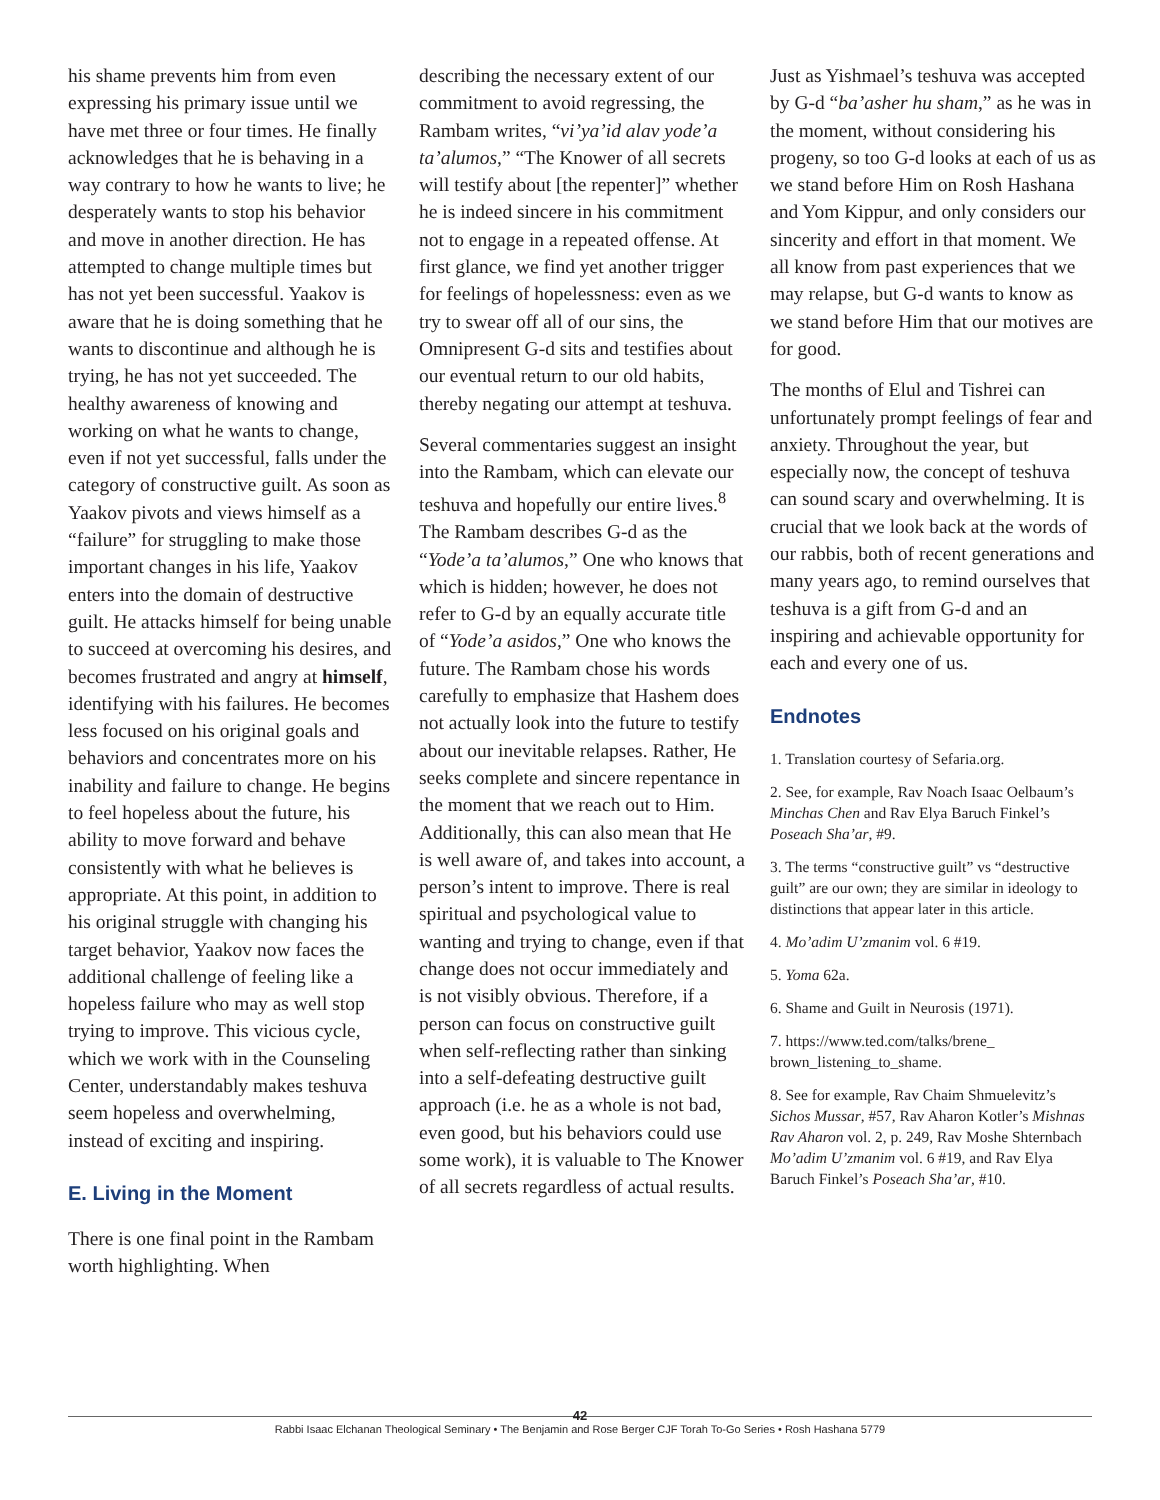his shame prevents him from even expressing his primary issue until we have met three or four times. He finally acknowledges that he is behaving in a way contrary to how he wants to live; he desperately wants to stop his behavior and move in another direction. He has attempted to change multiple times but has not yet been successful. Yaakov is aware that he is doing something that he wants to discontinue and although he is trying, he has not yet succeeded. The healthy awareness of knowing and working on what he wants to change, even if not yet successful, falls under the category of constructive guilt. As soon as Yaakov pivots and views himself as a “failure” for struggling to make those important changes in his life, Yaakov enters into the domain of destructive guilt. He attacks himself for being unable to succeed at overcoming his desires, and becomes frustrated and angry at himself, identifying with his failures. He becomes less focused on his original goals and behaviors and concentrates more on his inability and failure to change. He begins to feel hopeless about the future, his ability to move forward and behave consistently with what he believes is appropriate. At this point, in addition to his original struggle with changing his target behavior, Yaakov now faces the additional challenge of feeling like a hopeless failure who may as well stop trying to improve. This vicious cycle, which we work with in the Counseling Center, understandably makes teshuva seem hopeless and overwhelming, instead of exciting and inspiring.
E. Living in the Moment
There is one final point in the Rambam worth highlighting. When
describing the necessary extent of our commitment to avoid regressing, the Rambam writes, “vi’ya’id alav yode’a ta’alumos,” “The Knower of all secrets will testify about [the repenter]” whether he is indeed sincere in his commitment not to engage in a repeated offense. At first glance, we find yet another trigger for feelings of hopelessness: even as we try to swear off all of our sins, the Omnipresent G-d sits and testifies about our eventual return to our old habits, thereby negating our attempt at teshuva.
Several commentaries suggest an insight into the Rambam, which can elevate our teshuva and hopefully our entire lives.<sup>8</sup> The Rambam describes G-d as the “Yode’a ta’alumos,” One who knows that which is hidden; however, he does not refer to G-d by an equally accurate title of “Yode’a asidos,” One who knows the future. The Rambam chose his words carefully to emphasize that Hashem does not actually look into the future to testify about our inevitable relapses. Rather, He seeks complete and sincere repentance in the moment that we reach out to Him. Additionally, this can also mean that He is well aware of, and takes into account, a person’s intent to improve. There is real spiritual and psychological value to wanting and trying to change, even if that change does not occur immediately and is not visibly obvious. Therefore, if a person can focus on constructive guilt when self-reflecting rather than sinking into a self-defeating destructive guilt approach (i.e. he as a whole is not bad, even good, but his behaviors could use some work), it is valuable to The Knower of all secrets regardless of actual results.
Just as Yishmael’s teshuva was accepted by G-d “ba’asher hu sham,” as he was in the moment, without considering his progeny, so too G-d looks at each of us as we stand before Him on Rosh Hashana and Yom Kippur, and only considers our sincerity and effort in that moment. We all know from past experiences that we may relapse, but G-d wants to know as we stand before Him that our motives are for good.
The months of Elul and Tishrei can unfortunately prompt feelings of fear and anxiety. Throughout the year, but especially now, the concept of teshuva can sound scary and overwhelming. It is crucial that we look back at the words of our rabbis, both of recent generations and many years ago, to remind ourselves that teshuva is a gift from G-d and an inspiring and achievable opportunity for each and every one of us.
Endnotes
1. Translation courtesy of Sefaria.org.
2. See, for example, Rav Noach Isaac Oelbaum’s Minchas Chen and Rav Elya Baruch Finkel’s Poseach Sha’ar, #9.
3. The terms “constructive guilt” vs “destructive guilt” are our own; they are similar in ideology to distinctions that appear later in this article.
4. Mo’adim U’zmanim vol. 6 #19.
5. Yoma 62a.
6. Shame and Guilt in Neurosis (1971).
7. https://www.ted.com/talks/brene_ brown_listening_to_shame.
8. See for example, Rav Chaim Shmuelevitz’s Sichos Mussar, #57, Rav Aharon Kotler’s Mishnas Rav Aharon vol. 2, p. 249, Rav Moshe Shternbach Mo’adim U’zmanim vol. 6 #19, and Rav Elya Baruch Finkel’s Poseach Sha’ar, #10.
42
Rabbi Isaac Elchanan Theological Seminary • The Benjamin and Rose Berger CJF Torah To-Go Series • Rosh Hashana 5779